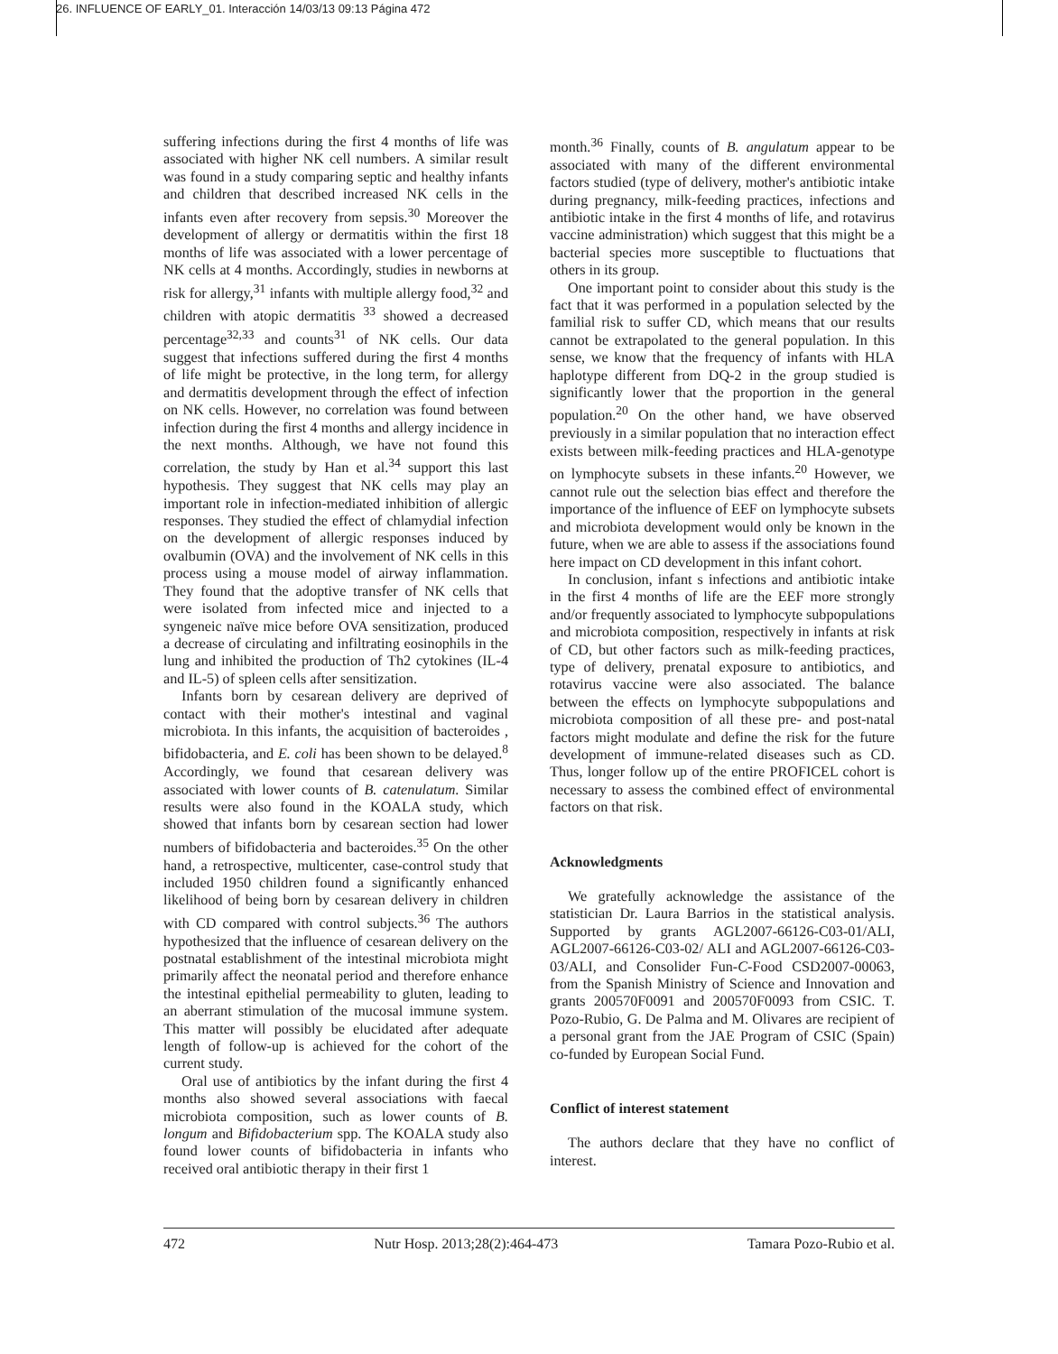26. INFLUENCE OF EARLY_01. Interacción 14/03/13 09:13 Página 472
suffering infections during the first 4 months of life was associated with higher NK cell numbers. A similar result was found in a study comparing septic and healthy infants and children that described increased NK cells in the infants even after recovery from sepsis.<sup>30</sup> Moreover the development of allergy or dermatitis within the first 18 months of life was associated with a lower percentage of NK cells at 4 months. Accordingly, studies in newborns at risk for allergy,<sup>31</sup> infants with multiple allergy food,<sup>32</sup> and children with atopic dermatitis <sup>33</sup> showed a decreased percentage<sup>32,33</sup> and counts<sup>31</sup> of NK cells. Our data suggest that infections suffered during the first 4 months of life might be protective, in the long term, for allergy and dermatitis development through the effect of infection on NK cells. However, no correlation was found between infection during the first 4 months and allergy incidence in the next months. Although, we have not found this correlation, the study by Han et al.<sup>34</sup> support this last hypothesis. They suggest that NK cells may play an important role in infection-mediated inhibition of allergic responses. They studied the effect of chlamydial infection on the development of allergic responses induced by ovalbumin (OVA) and the involvement of NK cells in this process using a mouse model of airway inflammation. They found that the adoptive transfer of NK cells that were isolated from infected mice and injected to a syngeneic naïve mice before OVA sensitization, produced a decrease of circulating and infiltrating eosinophils in the lung and inhibited the production of Th2 cytokines (IL-4 and IL-5) of spleen cells after sensitization.
Infants born by cesarean delivery are deprived of contact with their mother's intestinal and vaginal microbiota. In this infants, the acquisition of bacteroides , bifidobacteria, and E. coli has been shown to be delayed.<sup>8</sup> Accordingly, we found that cesarean delivery was associated with lower counts of B. catenulatum. Similar results were also found in the KOALA study, which showed that infants born by cesarean section had lower numbers of bifidobacteria and bacteroides.<sup>35</sup> On the other hand, a retrospective, multicenter, case-control study that included 1950 children found a significantly enhanced likelihood of being born by cesarean delivery in children with CD compared with control subjects.<sup>36</sup> The authors hypothesized that the influence of cesarean delivery on the postnatal establishment of the intestinal microbiota might primarily affect the neonatal period and therefore enhance the intestinal epithelial permeability to gluten, leading to an aberrant stimulation of the mucosal immune system. This matter will possibly be elucidated after adequate length of follow-up is achieved for the cohort of the current study.
Oral use of antibiotics by the infant during the first 4 months also showed several associations with faecal microbiota composition, such as lower counts of B. longum and Bifidobacterium spp. The KOALA study also found lower counts of bifidobacteria in infants who received oral antibiotic therapy in their first 1
month.<sup>36</sup> Finally, counts of B. angulatum appear to be associated with many of the different environmental factors studied (type of delivery, mother's antibiotic intake during pregnancy, milk-feeding practices, infections and antibiotic intake in the first 4 months of life, and rotavirus vaccine administration) which suggest that this might be a bacterial species more susceptible to fluctuations that others in its group.
One important point to consider about this study is the fact that it was performed in a population selected by the familial risk to suffer CD, which means that our results cannot be extrapolated to the general population. In this sense, we know that the frequency of infants with HLA haplotype different from DQ-2 in the group studied is significantly lower that the proportion in the general population.<sup>20</sup> On the other hand, we have observed previously in a similar population that no interaction effect exists between milk-feeding practices and HLA-genotype on lymphocyte subsets in these infants.<sup>20</sup> However, we cannot rule out the selection bias effect and therefore the importance of the influence of EEF on lymphocyte subsets and microbiota development would only be known in the future, when we are able to assess if the associations found here impact on CD development in this infant cohort.
In conclusion, infant s infections and antibiotic intake in the first 4 months of life are the EEF more strongly and/or frequently associated to lymphocyte subpopulations and microbiota composition, respectively in infants at risk of CD, but other factors such as milk-feeding practices, type of delivery, prenatal exposure to antibiotics, and rotavirus vaccine were also associated. The balance between the effects on lymphocyte subpopulations and microbiota composition of all these pre- and post-natal factors might modulate and define the risk for the future development of immune-related diseases such as CD. Thus, longer follow up of the entire PROFICEL cohort is necessary to assess the combined effect of environmental factors on that risk.
Acknowledgments
We gratefully acknowledge the assistance of the statistician Dr. Laura Barrios in the statistical analysis. Supported by grants AGL2007-66126-C03-01/ALI, AGL2007-66126-C03-02/ ALI and AGL2007-66126-C03-03/ALI, and Consolider Fun-C-Food CSD2007-00063, from the Spanish Ministry of Science and Innovation and grants 200570F0091 and 200570F0093 from CSIC. T. Pozo-Rubio, G. De Palma and M. Olivares are recipient of a personal grant from the JAE Program of CSIC (Spain) co-funded by European Social Fund.
Conflict of interest statement
The authors declare that they have no conflict of interest.
472 Nutr Hosp. 2013;28(2):464-473 Tamara Pozo-Rubio et al.